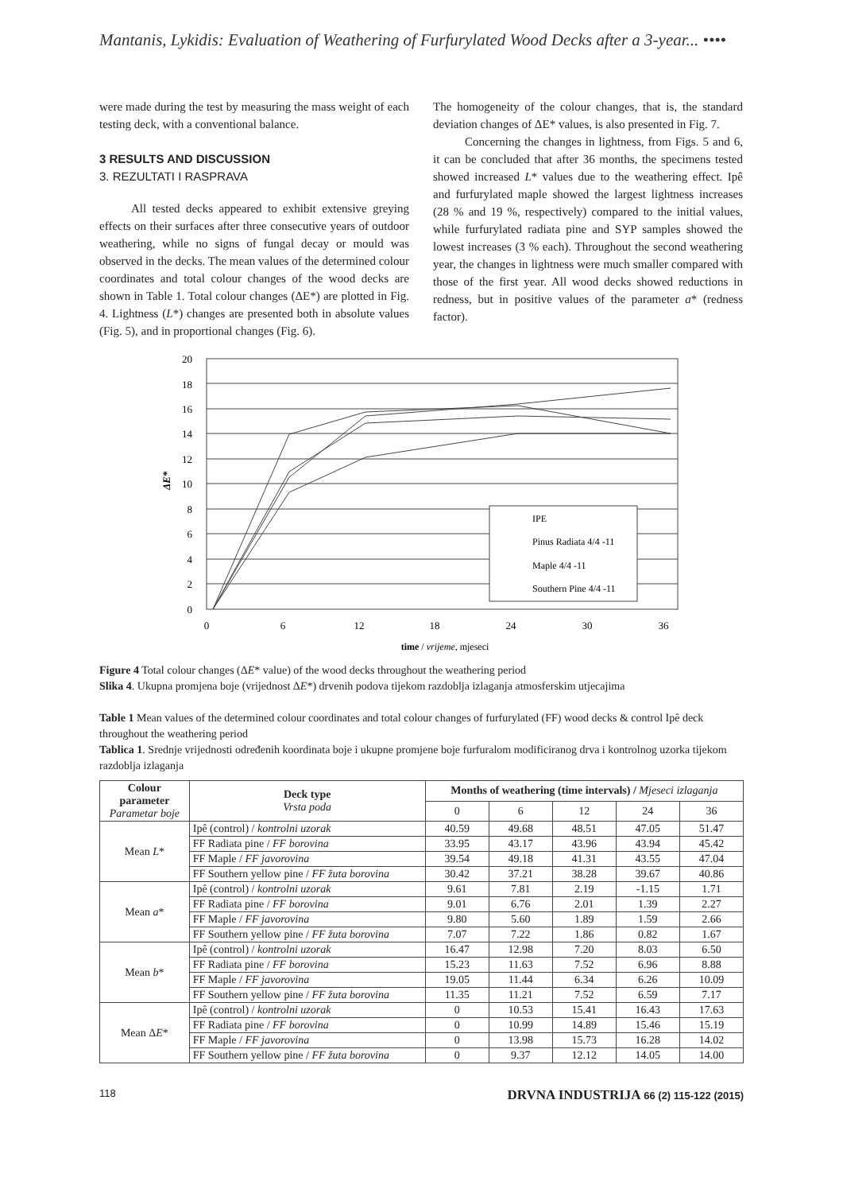Mantanis, Lykidis: Evaluation of Weathering of Furfurylated Wood Decks after a 3-year... ••••
were made during the test by measuring the mass weight of each testing deck, with a conventional balance.
3 RESULTS AND DISCUSSION
3. REZULTATI I RASPRAVA
All tested decks appeared to exhibit extensive greying effects on their surfaces after three consecutive years of outdoor weathering, while no signs of fungal decay or mould was observed in the decks. The mean values of the determined colour coordinates and total colour changes of the wood decks are shown in Table 1. Total colour changes (ΔE*) are plotted in Fig. 4. Lightness (L*) changes are presented both in absolute values (Fig. 5), and in proportional changes (Fig. 6).
The homogeneity of the colour changes, that is, the standard deviation changes of ΔE* values, is also presented in Fig. 7.
Concerning the changes in lightness, from Figs. 5 and 6, it can be concluded that after 36 months, the specimens tested showed increased L* values due to the weathering effect. Ipê and furfurylated maple showed the largest lightness increases (28 % and 19 %, respectively) compared to the initial values, while furfurylated radiata pine and SYP samples showed the lowest increases (3 % each). Throughout the second weathering year, the changes in lightness were much smaller compared with those of the first year. All wood decks showed reductions in redness, but in positive values of the parameter a* (redness factor).
20
18
16
14
12
10
8
6
4
2
0
0
6
12
18
24
30
36
ΔE*
IPE
Pinus Radiata 4/4 -11
Maple 4/4 -11
Southern Pine 4/4 -11
time / vrijeme, mjeseci
Figure 4 Total colour changes (ΔE* value) of the wood decks throughout the weathering period
Slika 4. Ukupna promjena boje (vrijednost ΔE*) drvenih podova tijekom razdoblja izlaganja atmosferskim utjecajima
Table 1 Mean values of the determined colour coordinates and total colour changes of furfurylated (FF) wood decks & control Ipê deck throughout the weathering period
Tablica 1. Srednje vrijednosti određenih koordinata boje i ukupne promjene boje furfuralom modificiranog drva i kontrolnog uzorka tijekom razdoblja izlaganja
| Colour parameter Parametar boje | Deck type Vrsta poda | Months of weathering (time intervals) / Mjeseci izlaganja | | | | |
| --- | --- | --- | --- | --- | --- | --- |
| | | 0 | 6 | 12 | 24 | 36 |
| Mean L * | Ipê (control) / kontrolni uzorak | 40.59 | 49.68 | 48.51 | 47.05 | 51.47 |
| | FF Radiata pine / FF borovina | 33.95 | 43.17 | 43.96 | 43.94 | 45.42 |
| | FF Maple / FF javorovina | 39.54 | 49.18 | 41.31 | 43.55 | 47.04 |
| | FF Southern yellow pine / FF žuta borovina | 30.42 | 37.21 | 38.28 | 39.67 | 40.86 |
| Mean a * | Ipê (control) / kontrolni uzorak | 9.61 | 7.81 | 2.19 | -1.15 | 1.71 |
| | FF Radiata pine / FF borovina | 9.01 | 6.76 | 2.01 | 1.39 | 2.27 |
| | FF Maple / FF javorovina | 9.80 | 5.60 | 1.89 | 1.59 | 2.66 |
| | FF Southern yellow pine / FF žuta borovina | 7.07 | 7.22 | 1.86 | 0.82 | 1.67 |
| Mean b * | Ipê (control) / kontrolni uzorak | 16.47 | 12.98 | 7.20 | 8.03 | 6.50 |
| | FF Radiata pine / FF borovina | 15.23 | 11.63 | 7.52 | 6.96 | 8.88 |
| | FF Maple / FF javorovina | 19.05 | 11.44 | 6.34 | 6.26 | 10.09 |
| | FF Southern yellow pine / FF žuta borovina | 11.35 | 11.21 | 7.52 | 6.59 | 7.17 |
| Mean Δ E * | Ipê (control) / kontrolni uzorak | 0 | 10.53 | 15.41 | 16.43 | 17.63 |
| | FF Radiata pine / FF borovina | 0 | 10.99 | 14.89 | 15.46 | 15.19 |
| | FF Maple / FF javorovina | 0 | 13.98 | 15.73 | 16.28 | 14.02 |
| | FF Southern yellow pine / FF žuta borovina | 0 | 9.37 | 12.12 | 14.05 | 14.00 |
118 DRVNA INDUSTRIJA 66 (2) 115-122 (2015)